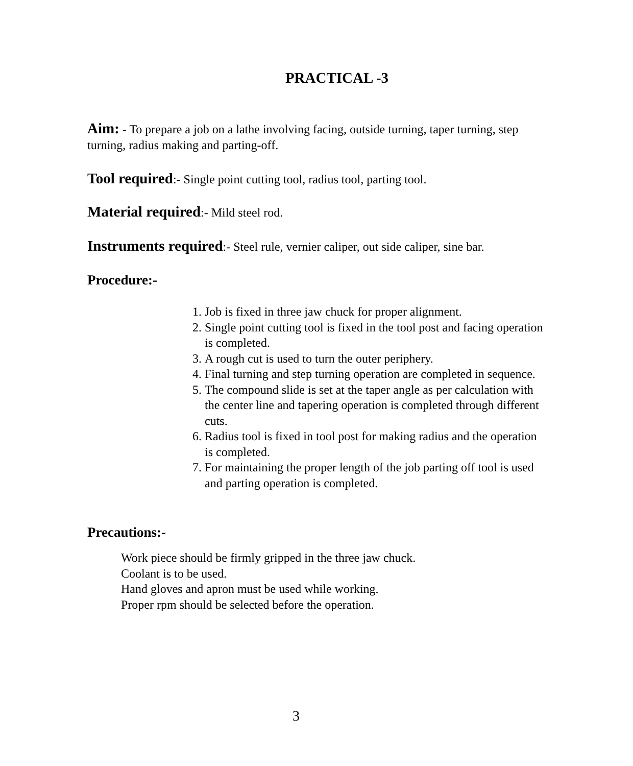PRACTICAL -3
Aim: - To prepare a job on a lathe involving facing, outside turning, taper turning, step turning, radius making and parting-off.
Tool required:- Single point cutting tool, radius tool, parting tool.
Material required:- Mild steel rod.
Instruments required:- Steel rule, vernier caliper, out side caliper, sine bar.
Procedure:-
1. Job is fixed in three jaw chuck for proper alignment.
2. Single point cutting tool is fixed in the tool post and facing operation is completed.
3. A rough cut is used to turn the outer periphery.
4. Final turning and step turning operation are completed in sequence.
5. The compound slide is set at the taper angle as per calculation with the center line and tapering operation is completed through different cuts.
6. Radius tool is fixed in tool post for making radius and the operation is completed.
7. For maintaining the proper length of the job parting off tool is used and parting operation is completed.
Precautions:-
Work piece should be firmly gripped in the three jaw chuck.
Coolant is to be used.
Hand gloves and apron must be used while working.
Proper rpm should be selected before the operation.
3